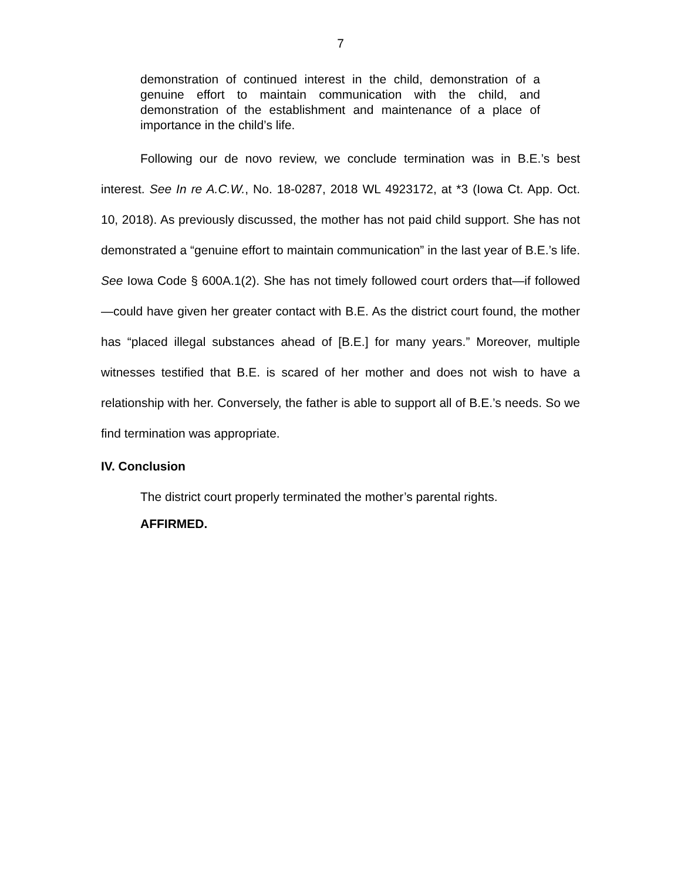7
demonstration of continued interest in the child, demonstration of a genuine effort to maintain communication with the child, and demonstration of the establishment and maintenance of a place of importance in the child’s life.
Following our de novo review, we conclude termination was in B.E.’s best interest. See In re A.C.W., No. 18-0287, 2018 WL 4923172, at *3 (Iowa Ct. App. Oct. 10, 2018). As previously discussed, the mother has not paid child support. She has not demonstrated a “genuine effort to maintain communication” in the last year of B.E.’s life. See Iowa Code § 600A.1(2). She has not timely followed court orders that—if followed—could have given her greater contact with B.E. As the district court found, the mother has “placed illegal substances ahead of [B.E.] for many years.” Moreover, multiple witnesses testified that B.E. is scared of her mother and does not wish to have a relationship with her. Conversely, the father is able to support all of B.E.’s needs. So we find termination was appropriate.
IV. Conclusion
The district court properly terminated the mother’s parental rights.
AFFIRMED.